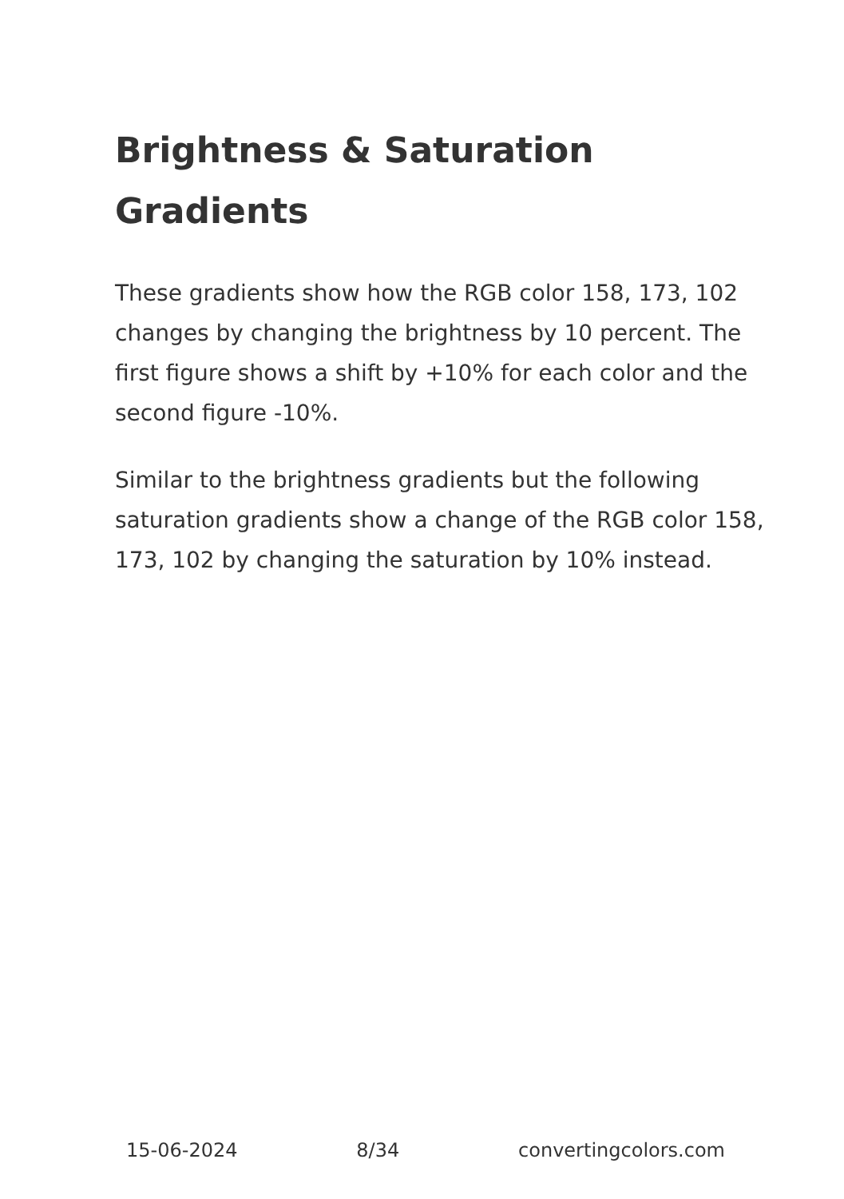Brightness & Saturation Gradients
These gradients show how the RGB color 158, 173, 102 changes by changing the brightness by 10 percent. The first figure shows a shift by +10% for each color and the second figure -10%.
Similar to the brightness gradients but the following saturation gradients show a change of the RGB color 158, 173, 102 by changing the saturation by 10% instead.
15-06-2024 8/34 convertingcolors.com